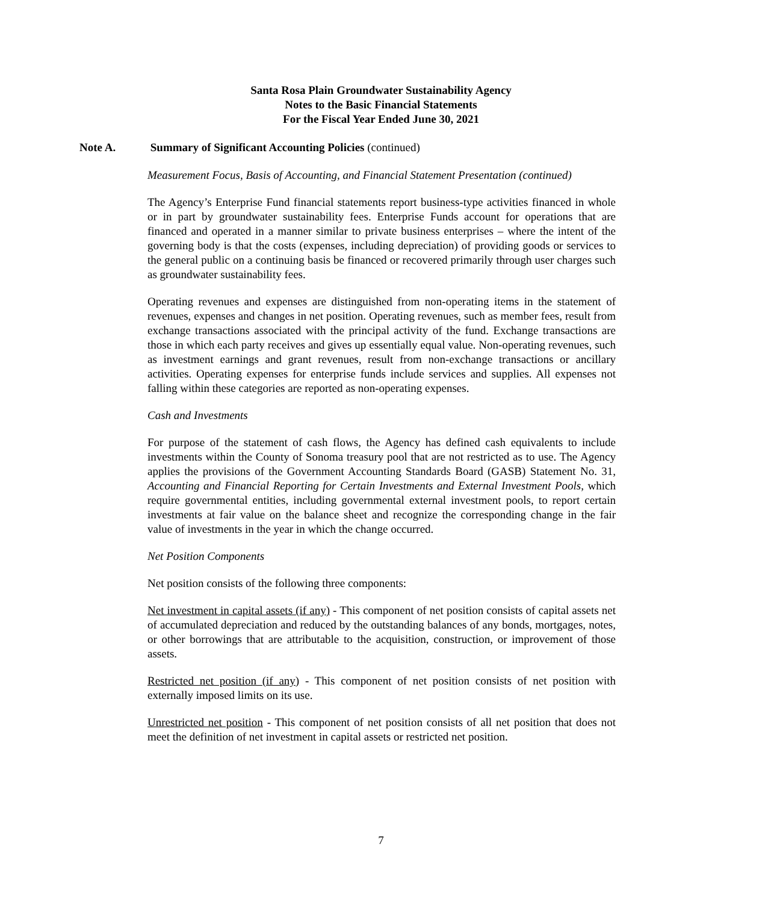Santa Rosa Plain Groundwater Sustainability Agency
Notes to the Basic Financial Statements
For the Fiscal Year Ended June 30, 2021
Note A. Summary of Significant Accounting Policies (continued)
Measurement Focus, Basis of Accounting, and Financial Statement Presentation (continued)
The Agency’s Enterprise Fund financial statements report business-type activities financed in whole or in part by groundwater sustainability fees. Enterprise Funds account for operations that are financed and operated in a manner similar to private business enterprises – where the intent of the governing body is that the costs (expenses, including depreciation) of providing goods or services to the general public on a continuing basis be financed or recovered primarily through user charges such as groundwater sustainability fees.
Operating revenues and expenses are distinguished from non-operating items in the statement of revenues, expenses and changes in net position. Operating revenues, such as member fees, result from exchange transactions associated with the principal activity of the fund. Exchange transactions are those in which each party receives and gives up essentially equal value. Non-operating revenues, such as investment earnings and grant revenues, result from non-exchange transactions or ancillary activities. Operating expenses for enterprise funds include services and supplies. All expenses not falling within these categories are reported as non-operating expenses.
Cash and Investments
For purpose of the statement of cash flows, the Agency has defined cash equivalents to include investments within the County of Sonoma treasury pool that are not restricted as to use. The Agency applies the provisions of the Government Accounting Standards Board (GASB) Statement No. 31, Accounting and Financial Reporting for Certain Investments and External Investment Pools, which require governmental entities, including governmental external investment pools, to report certain investments at fair value on the balance sheet and recognize the corresponding change in the fair value of investments in the year in which the change occurred.
Net Position Components
Net position consists of the following three components:
Net investment in capital assets (if any) - This component of net position consists of capital assets net of accumulated depreciation and reduced by the outstanding balances of any bonds, mortgages, notes, or other borrowings that are attributable to the acquisition, construction, or improvement of those assets.
Restricted net position (if any) - This component of net position consists of net position with externally imposed limits on its use.
Unrestricted net position - This component of net position consists of all net position that does not meet the definition of net investment in capital assets or restricted net position.
7